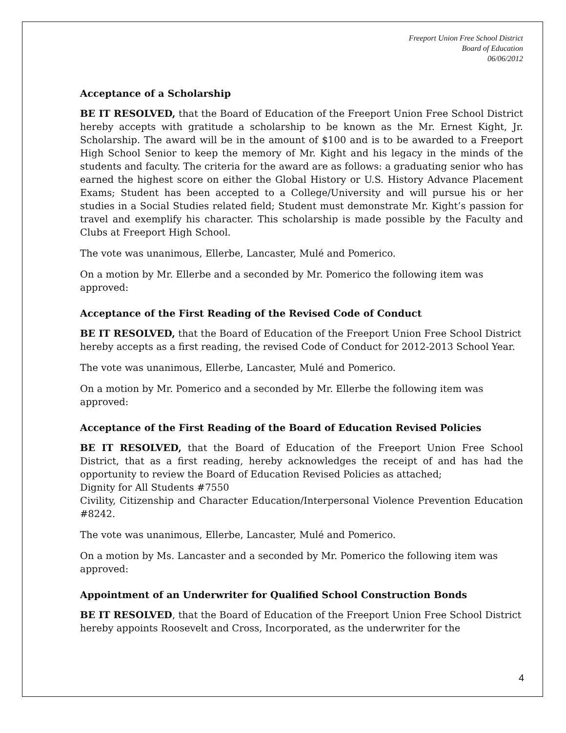Freeport Union Free School District
Board of Education
06/06/2012
Acceptance of a Scholarship
BE IT RESOLVED, that the Board of Education of the Freeport Union Free School District hereby accepts with gratitude a scholarship to be known as the Mr. Ernest Kight, Jr. Scholarship. The award will be in the amount of $100 and is to be awarded to a Freeport High School Senior to keep the memory of Mr. Kight and his legacy in the minds of the students and faculty. The criteria for the award are as follows: a graduating senior who has earned the highest score on either the Global History or U.S. History Advance Placement Exams; Student has been accepted to a College/University and will pursue his or her studies in a Social Studies related field; Student must demonstrate Mr. Kight’s passion for travel and exemplify his character. This scholarship is made possible by the Faculty and Clubs at Freeport High School.
The vote was unanimous, Ellerbe, Lancaster, Mulé and Pomerico.
On a motion by Mr. Ellerbe and a seconded by Mr. Pomerico the following item was approved:
Acceptance of the First Reading of the Revised Code of Conduct
BE IT RESOLVED, that the Board of Education of the Freeport Union Free School District hereby accepts as a first reading, the revised Code of Conduct for 2012-2013 School Year.
The vote was unanimous, Ellerbe, Lancaster, Mulé and Pomerico.
On a motion by Mr. Pomerico and a seconded by Mr. Ellerbe the following item was approved:
Acceptance of the First Reading of the Board of Education Revised Policies
BE IT RESOLVED, that the Board of Education of the Freeport Union Free School District, that as a first reading, hereby acknowledges the receipt of and has had the opportunity to review the Board of Education Revised Policies as attached;
Dignity for All Students #7550
Civility, Citizenship and Character Education/Interpersonal Violence Prevention Education #8242.
The vote was unanimous, Ellerbe, Lancaster, Mulé and Pomerico.
On a motion by Ms. Lancaster and a seconded by Mr. Pomerico the following item was approved:
Appointment of an Underwriter for Qualified School Construction Bonds
BE IT RESOLVED, that the Board of Education of the Freeport Union Free School District hereby appoints Roosevelt and Cross, Incorporated, as the underwriter for the
4